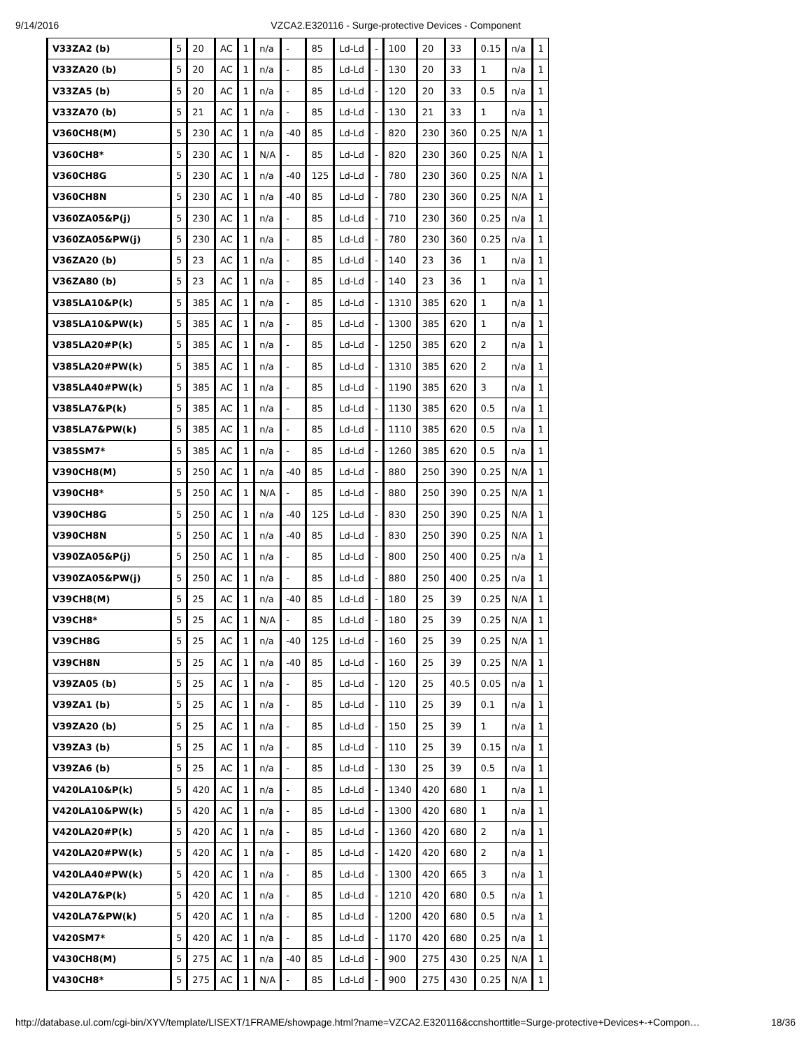9/14/2016 VZCA2.E320116 - Surge-protective Devices - Component
| V33ZA2 (b) | 5 | 20 | AC | 1 | n/a | - | 85 | Ld-Ld | - | 100 | 20 | 33 | 0.15 | n/a | 1 |
| V33ZA20 (b) | 5 | 20 | AC | 1 | n/a | - | 85 | Ld-Ld | - | 130 | 20 | 33 | 1 | n/a | 1 |
| V33ZA5 (b) | 5 | 20 | AC | 1 | n/a | - | 85 | Ld-Ld | - | 120 | 20 | 33 | 0.5 | n/a | 1 |
| V33ZA70 (b) | 5 | 21 | AC | 1 | n/a | - | 85 | Ld-Ld | - | 130 | 21 | 33 | 1 | n/a | 1 |
| V360CH8(M) | 5 | 230 | AC | 1 | n/a | -40 | 85 | Ld-Ld | - | 820 | 230 | 360 | 0.25 | N/A | 1 |
| V360CH8* | 5 | 230 | AC | 1 | N/A | - | 85 | Ld-Ld | - | 820 | 230 | 360 | 0.25 | N/A | 1 |
| V360CH8G | 5 | 230 | AC | 1 | n/a | -40 | 125 | Ld-Ld | - | 780 | 230 | 360 | 0.25 | N/A | 1 |
| V360CH8N | 5 | 230 | AC | 1 | n/a | -40 | 85 | Ld-Ld | - | 780 | 230 | 360 | 0.25 | N/A | 1 |
| V360ZA05&P(j) | 5 | 230 | AC | 1 | n/a | - | 85 | Ld-Ld | - | 710 | 230 | 360 | 0.25 | n/a | 1 |
| V360ZA05&PW(j) | 5 | 230 | AC | 1 | n/a | - | 85 | Ld-Ld | - | 780 | 230 | 360 | 0.25 | n/a | 1 |
| V36ZA20 (b) | 5 | 23 | AC | 1 | n/a | - | 85 | Ld-Ld | - | 140 | 23 | 36 | 1 | n/a | 1 |
| V36ZA80 (b) | 5 | 23 | AC | 1 | n/a | - | 85 | Ld-Ld | - | 140 | 23 | 36 | 1 | n/a | 1 |
| V385LA10&P(k) | 5 | 385 | AC | 1 | n/a | - | 85 | Ld-Ld | - | 1310 | 385 | 620 | 1 | n/a | 1 |
| V385LA10&PW(k) | 5 | 385 | AC | 1 | n/a | - | 85 | Ld-Ld | - | 1300 | 385 | 620 | 1 | n/a | 1 |
| V385LA20#P(k) | 5 | 385 | AC | 1 | n/a | - | 85 | Ld-Ld | - | 1250 | 385 | 620 | 2 | n/a | 1 |
| V385LA20#PW(k) | 5 | 385 | AC | 1 | n/a | - | 85 | Ld-Ld | - | 1310 | 385 | 620 | 2 | n/a | 1 |
| V385LA40#PW(k) | 5 | 385 | AC | 1 | n/a | - | 85 | Ld-Ld | - | 1190 | 385 | 620 | 3 | n/a | 1 |
| V385LA7&P(k) | 5 | 385 | AC | 1 | n/a | - | 85 | Ld-Ld | - | 1130 | 385 | 620 | 0.5 | n/a | 1 |
| V385LA7&PW(k) | 5 | 385 | AC | 1 | n/a | - | 85 | Ld-Ld | - | 1110 | 385 | 620 | 0.5 | n/a | 1 |
| V385SM7* | 5 | 385 | AC | 1 | n/a | - | 85 | Ld-Ld | - | 1260 | 385 | 620 | 0.5 | n/a | 1 |
| V390CH8(M) | 5 | 250 | AC | 1 | n/a | -40 | 85 | Ld-Ld | - | 880 | 250 | 390 | 0.25 | N/A | 1 |
| V390CH8* | 5 | 250 | AC | 1 | N/A | - | 85 | Ld-Ld | - | 880 | 250 | 390 | 0.25 | N/A | 1 |
| V390CH8G | 5 | 250 | AC | 1 | n/a | -40 | 125 | Ld-Ld | - | 830 | 250 | 390 | 0.25 | N/A | 1 |
| V390CH8N | 5 | 250 | AC | 1 | n/a | -40 | 85 | Ld-Ld | - | 830 | 250 | 390 | 0.25 | N/A | 1 |
| V390ZA05&P(j) | 5 | 250 | AC | 1 | n/a | - | 85 | Ld-Ld | - | 800 | 250 | 400 | 0.25 | n/a | 1 |
| V390ZA05&PW(j) | 5 | 250 | AC | 1 | n/a | - | 85 | Ld-Ld | - | 880 | 250 | 400 | 0.25 | n/a | 1 |
| V39CH8(M) | 5 | 25 | AC | 1 | n/a | -40 | 85 | Ld-Ld | - | 180 | 25 | 39 | 0.25 | N/A | 1 |
| V39CH8* | 5 | 25 | AC | 1 | N/A | - | 85 | Ld-Ld | - | 180 | 25 | 39 | 0.25 | N/A | 1 |
| V39CH8G | 5 | 25 | AC | 1 | n/a | -40 | 125 | Ld-Ld | - | 160 | 25 | 39 | 0.25 | N/A | 1 |
| V39CH8N | 5 | 25 | AC | 1 | n/a | -40 | 85 | Ld-Ld | - | 160 | 25 | 39 | 0.25 | N/A | 1 |
| V39ZA05 (b) | 5 | 25 | AC | 1 | n/a | - | 85 | Ld-Ld | - | 120 | 25 | 40.5 | 0.05 | n/a | 1 |
| V39ZA1 (b) | 5 | 25 | AC | 1 | n/a | - | 85 | Ld-Ld | - | 110 | 25 | 39 | 0.1 | n/a | 1 |
| V39ZA20 (b) | 5 | 25 | AC | 1 | n/a | - | 85 | Ld-Ld | - | 150 | 25 | 39 | 1 | n/a | 1 |
| V39ZA3 (b) | 5 | 25 | AC | 1 | n/a | - | 85 | Ld-Ld | - | 110 | 25 | 39 | 0.15 | n/a | 1 |
| V39ZA6 (b) | 5 | 25 | AC | 1 | n/a | - | 85 | Ld-Ld | - | 130 | 25 | 39 | 0.5 | n/a | 1 |
| V420LA10&P(k) | 5 | 420 | AC | 1 | n/a | - | 85 | Ld-Ld | - | 1340 | 420 | 680 | 1 | n/a | 1 |
| V420LA10&PW(k) | 5 | 420 | AC | 1 | n/a | - | 85 | Ld-Ld | - | 1300 | 420 | 680 | 1 | n/a | 1 |
| V420LA20#P(k) | 5 | 420 | AC | 1 | n/a | - | 85 | Ld-Ld | - | 1360 | 420 | 680 | 2 | n/a | 1 |
| V420LA20#PW(k) | 5 | 420 | AC | 1 | n/a | - | 85 | Ld-Ld | - | 1420 | 420 | 680 | 2 | n/a | 1 |
| V420LA40#PW(k) | 5 | 420 | AC | 1 | n/a | - | 85 | Ld-Ld | - | 1300 | 420 | 665 | 3 | n/a | 1 |
| V420LA7&P(k) | 5 | 420 | AC | 1 | n/a | - | 85 | Ld-Ld | - | 1210 | 420 | 680 | 0.5 | n/a | 1 |
| V420LA7&PW(k) | 5 | 420 | AC | 1 | n/a | - | 85 | Ld-Ld | - | 1200 | 420 | 680 | 0.5 | n/a | 1 |
| V420SM7* | 5 | 420 | AC | 1 | n/a | - | 85 | Ld-Ld | - | 1170 | 420 | 680 | 0.25 | n/a | 1 |
| V430CH8(M) | 5 | 275 | AC | 1 | n/a | -40 | 85 | Ld-Ld | - | 900 | 275 | 430 | 0.25 | N/A | 1 |
| V430CH8* | 5 | 275 | AC | 1 | N/A | - | 85 | Ld-Ld | - | 900 | 275 | 430 | 0.25 | N/A | 1 |
http://database.ul.com/cgi-bin/XYV/template/LISEXT/1FRAME/showpage.html?name=VZCA2.E320116&ccnshorttitle=Surge-protective+Devices+-+Compon… 18/36